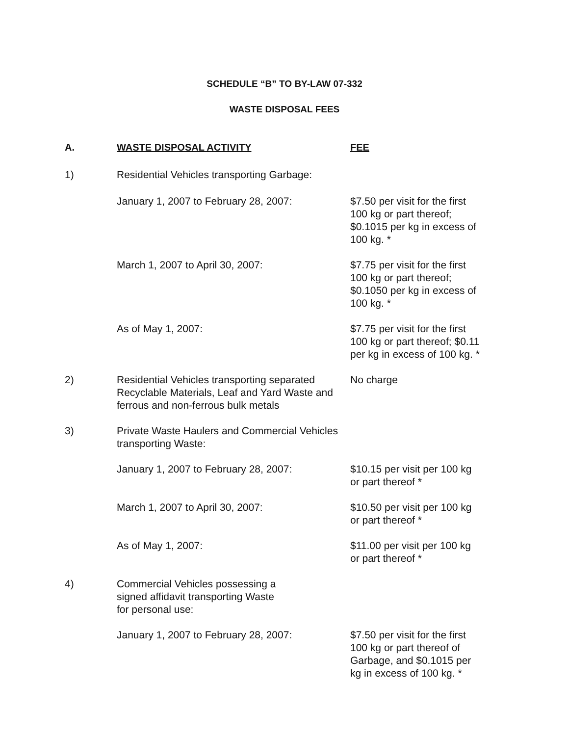SCHEDULE “B” TO BY-LAW 07-332
WASTE DISPOSAL FEES
| A. | WASTE DISPOSAL ACTIVITY | FEE |
| --- | --- | --- |
| 1) | Residential Vehicles transporting Garbage: | |
| | January 1, 2007 to February 28, 2007: | $7.50 per visit for the first 100 kg or part thereof; $0.1015 per kg in excess of 100 kg. * |
| | March 1, 2007 to April 30, 2007: | $7.75 per visit for the first 100 kg or part thereof; $0.1050 per kg in excess of 100 kg. * |
| | As of May 1, 2007: | $7.75 per visit for the first 100 kg or part thereof; $0.11 per kg in excess of 100 kg. * |
| 2) | Residential Vehicles transporting separated Recyclable Materials, Leaf and Yard Waste and ferrous and non-ferrous bulk metals | No charge |
| 3) | Private Waste Haulers and Commercial Vehicles transporting Waste: | |
| | January 1, 2007 to February 28, 2007: | $10.15 per visit per 100 kg or part thereof * |
| | March 1, 2007 to April 30, 2007: | $10.50 per visit per 100 kg or part thereof * |
| | As of May 1, 2007: | $11.00 per visit per 100 kg or part thereof * |
| 4) | Commercial Vehicles possessing a signed affidavit transporting Waste for personal use: | |
| | January 1, 2007 to February 28, 2007: | $7.50 per visit for the first 100 kg or part thereof of Garbage, and $0.1015 per kg in excess of 100 kg. * |